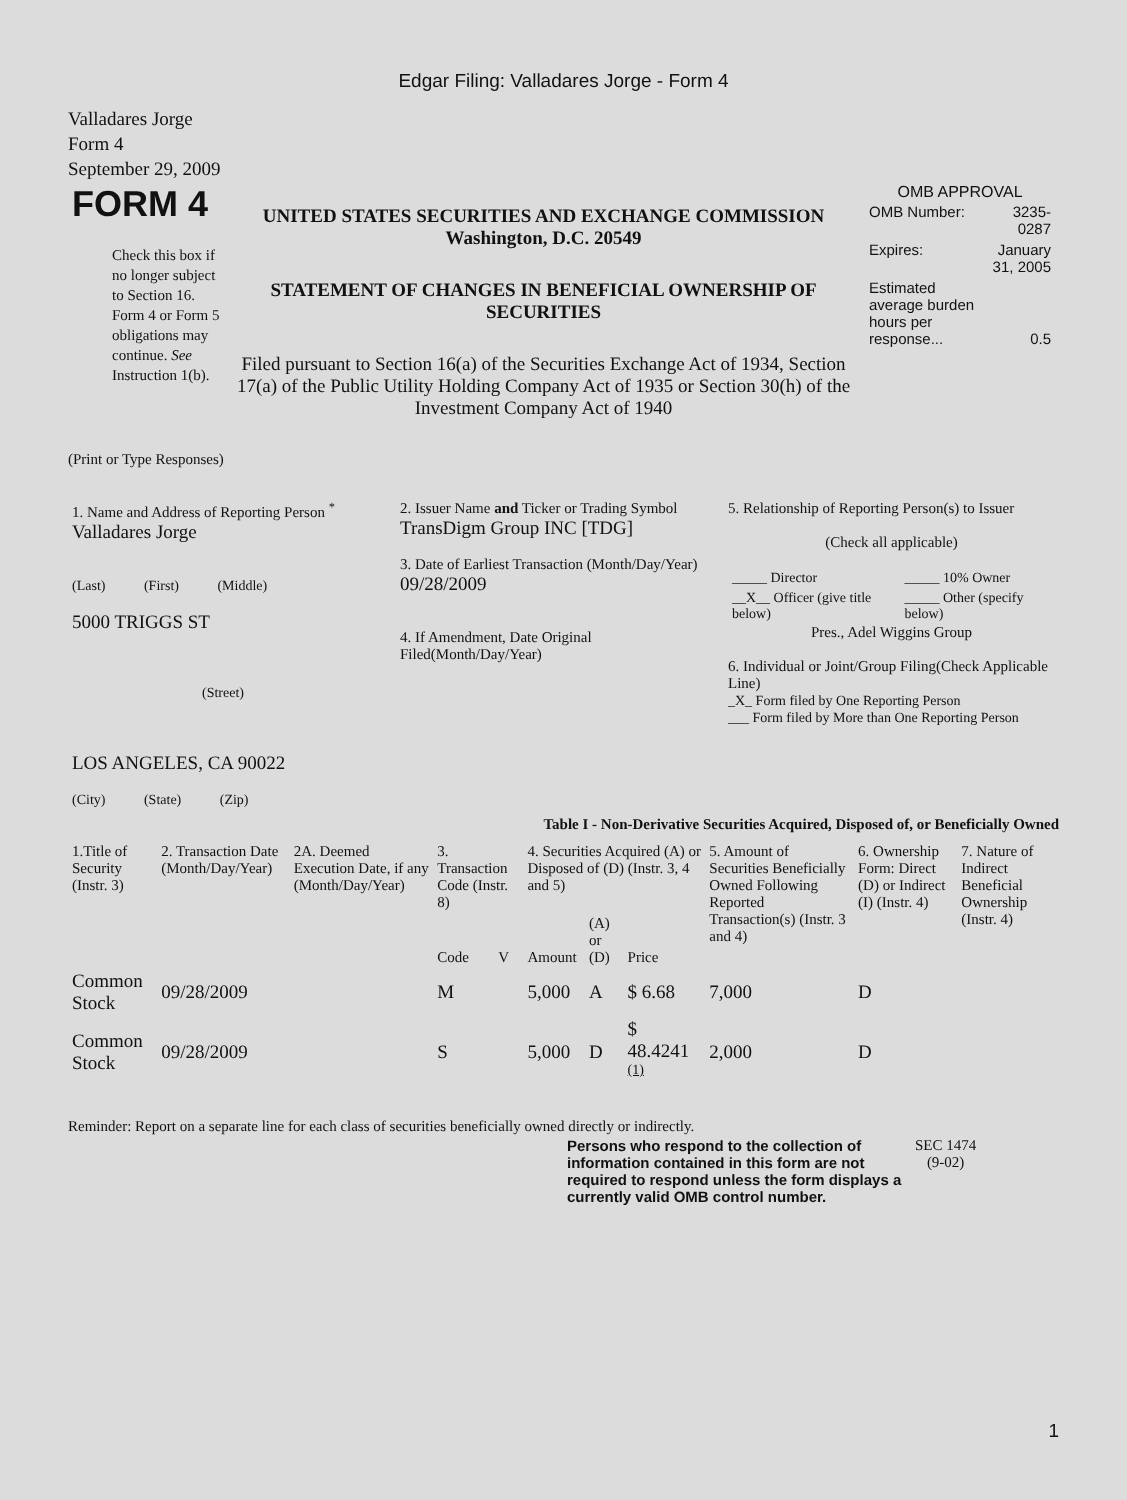Edgar Filing: Valladares Jorge - Form 4
Valladares Jorge
Form 4
September 29, 2009
| FORM 4 Check this box if no longer subject to Section 16. Form 4 or Form 5 obligations may continue. See Instruction 1(b). | UNITED STATES SECURITIES AND EXCHANGE COMMISSION Washington, D.C. 20549 STATEMENT OF CHANGES IN BENEFICIAL OWNERSHIP OF SECURITIES Filed pursuant to Section 16(a) of the Securities Exchange Act of 1934, Section 17(a) of the Public Utility Holding Company Act of 1935 or Section 30(h) of the Investment Company Act of 1940 | OMB APPROVAL / OMB Number: / 3235-0287 / / Expires: / January 31, 2005 / / Estimated average burden hours per response... / 0.5 / |
(Print or Type Responses)
| 1. Name and Address of Reporting Person <sup>*</sup> Valladares Jorge (Last) (First) (Middle) 5000 TRIGGS ST (Street) LOS ANGELES, CA 90022 (City) (State) (Zip) | 2. Issuer Name and Ticker or Trading Symbol TransDigm Group INC [TDG] 3. Date of Earliest Transaction (Month/Day/Year) 09/28/2009 4. If Amendment, Date Original Filed(Month/Day/Year) | 5. Relationship of Reporting Person(s) to Issuer (Check all applicable) / _____ Director / _____ 10% Owner / / __X__ Officer (give title below) / _____ Other (specify below) / Pres., Adel Wiggins Group 6. Individual or Joint/Group Filing(Check Applicable Line) _X_ Form filed by One Reporting Person ___ Form filed by More than One Reporting Person |
Table I - Non-Derivative Securities Acquired, Disposed of, or Beneficially Owned
| 1.Title of Security (Instr. 3) | 2. Transaction Date (Month/Day/Year) | 2A. Deemed Execution Date, if any (Month/Day/Year) | 3. Transaction Code (Instr. 8) | | 4. Securities Acquired (A) or Disposed of (D) (Instr. 3, 4 and 5) | | | 5. Amount of Securities Beneficially Owned Following Reported Transaction(s) (Instr. 3 and 4) | 6. Ownership Form: Direct (D) or Indirect (I) (Instr. 4) | 7. Nature of Indirect Beneficial Ownership (Instr. 4) |
| --- | --- | --- | --- | --- | --- | --- | --- | --- | --- | --- |
| | | | Code | V | Amount | (A) or (D) | Price | | | |
| Common Stock | 09/28/2009 | | M | | 5,000 | A | $ 6.68 | 7,000 | D | |
| Common Stock | 09/28/2009 | | S | | 5,000 | D | $ 48.4241 <sup>(1)</sup> | 2,000 | D | |
Reminder: Report on a separate line for each class of securities beneficially owned directly or indirectly.
| Persons who respond to the collection of information contained in this form are not required to respond unless the form displays a currently valid OMB control number. | SEC 1474 (9-02) |
1